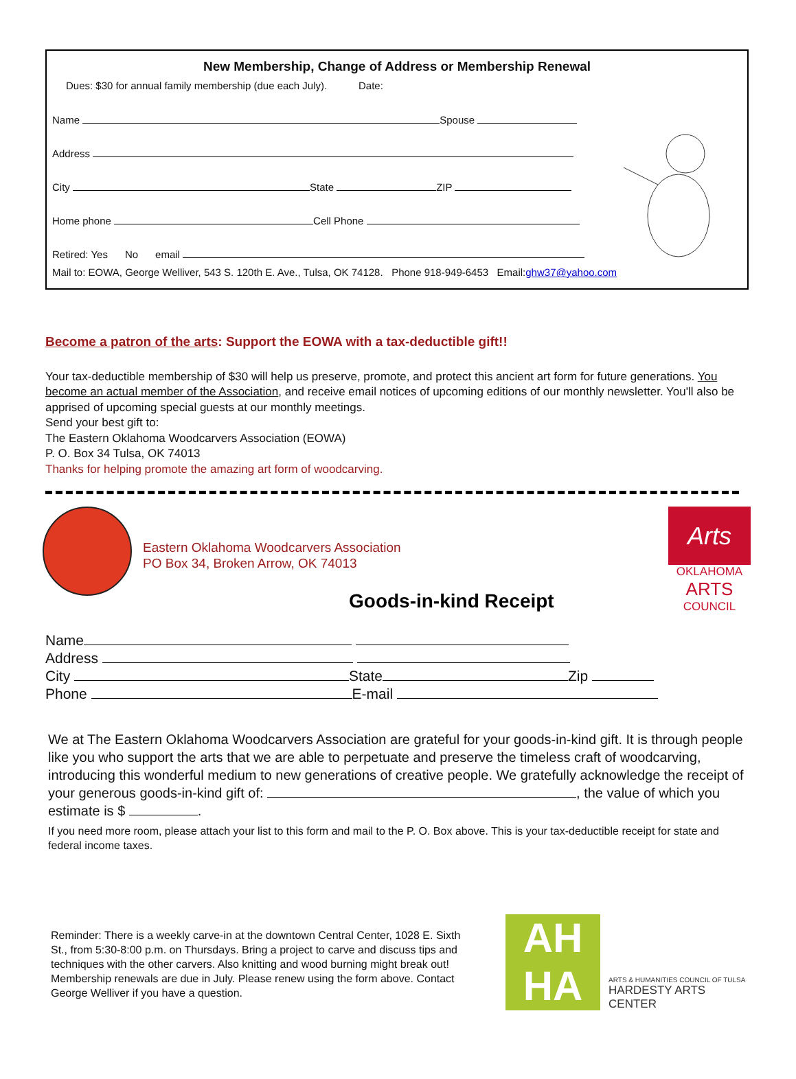New Membership, Change of Address or Membership Renewal
Dues: $30 for annual family membership (due each July). Date:
Name Spouse
Address
City State ZIP
Home phone Cell Phone
Retired: Yes No email
Mail to: EOWA, George Welliver, 543 S. 120th E. Ave., Tulsa, OK 74128. Phone 918-949-6453 Email:ghw37@yahoo.com
Become a patron of the arts: Support the EOWA with a tax-deductible gift!!
Your tax-deductible membership of $30 will help us preserve, promote, and protect this ancient art form for future generations. You become an actual member of the Association, and receive email notices of upcoming editions of our monthly newsletter. You'll also be apprised of upcoming special guests at our monthly meetings.
Send your best gift to:
The Eastern Oklahoma Woodcarvers Association (EOWA)
P. O. Box 34 Tulsa, OK 74013
Thanks for helping promote the amazing art form of woodcarving.
Eastern Oklahoma Woodcarvers Association
PO Box 34, Broken Arrow, OK 74013
Goods-in-kind Receipt
Arts
OKLAHOMA
ARTS
COUNCIL
Name
Address
City State Zip
Phone E-mail
We at The Eastern Oklahoma Woodcarvers Association are grateful for your goods-in-kind gift. It is through people like you who support the arts that we are able to perpetuate and preserve the timeless craft of woodcarving, introducing this wonderful medium to new generations of creative people. We gratefully acknowledge the receipt of your generous goods-in-kind gift of: , the value of which you estimate is $ .
If you need more room, please attach your list to this form and mail to the P. O. Box above. This is your tax-deductible receipt for state and federal income taxes.
Reminder: There is a weekly carve-in at the downtown Central Center, 1028 E. Sixth St., from 5:30-8:00 p.m. on Thursdays. Bring a project to carve and discuss tips and techniques with the other carvers. Also knitting and wood burning might break out! Membership renewals are due in July. Please renew using the form above. Contact George Welliver if you have a question.
AH
HA
ARTS & HUMANITIES COUNCIL OF TULSA
HARDESTY ARTS CENTER